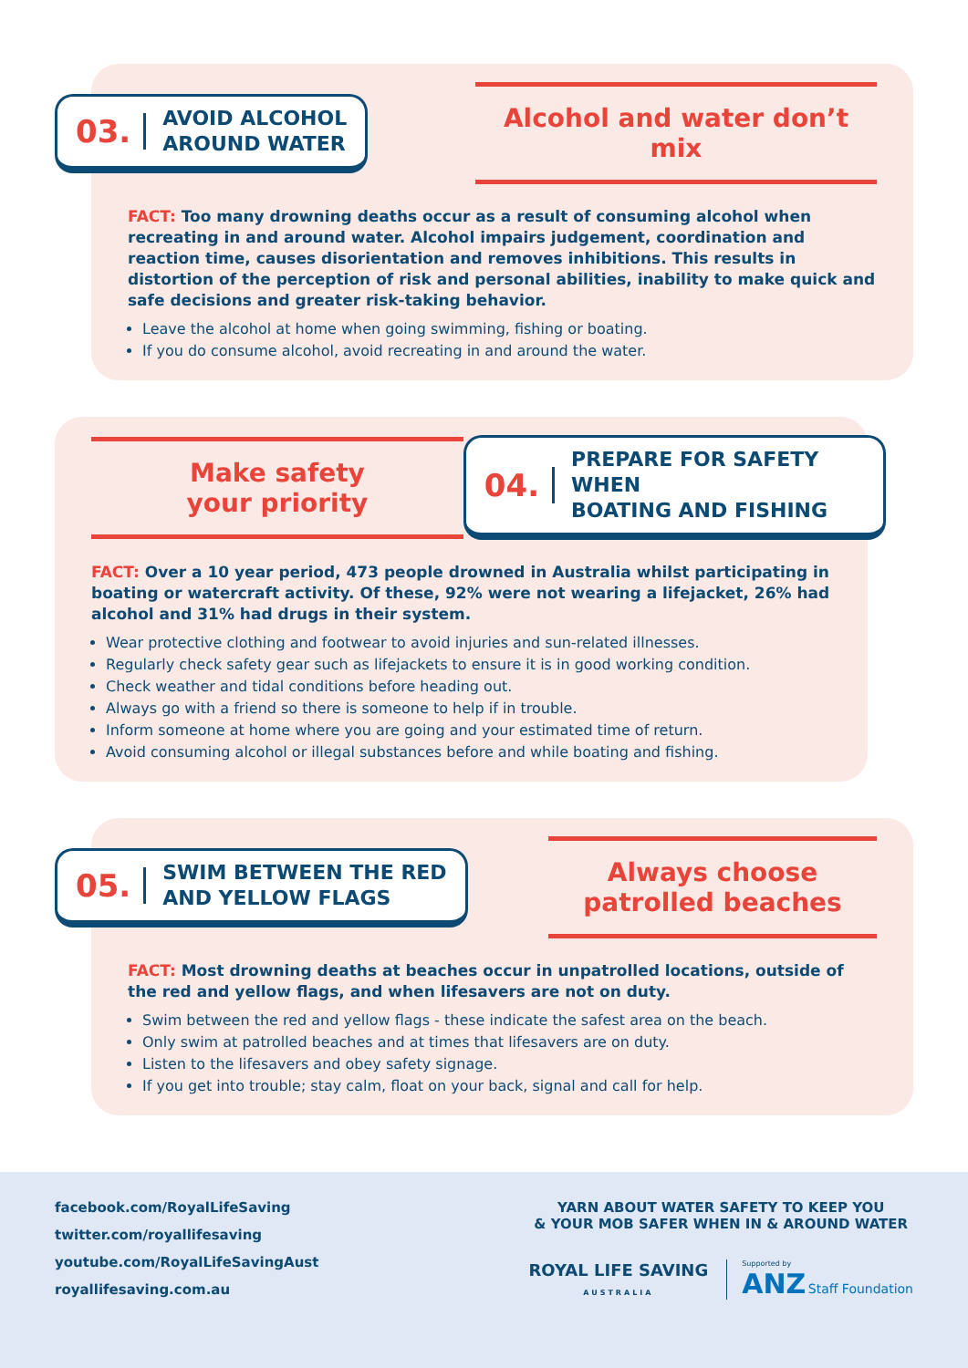03. AVOID ALCOHOL
AROUND WATER
Alcohol and water don’t mix
FACT: Too many drowning deaths occur as a result of consuming alcohol when recreating in and around water. Alcohol impairs judgement, coordination and reaction time, causes disorientation and removes inhibitions. This results in distortion of the perception of risk and personal abilities, inability to make quick and safe decisions and greater risk-taking behavior.
Leave the alcohol at home when going swimming, fishing or boating.
If you do consume alcohol, avoid recreating in and around the water.
Make safety
your priority
04. PREPARE FOR SAFETY WHEN
BOATING AND FISHING
FACT: Over a 10 year period, 473 people drowned in Australia whilst participating in boating or watercraft activity. Of these, 92% were not wearing a lifejacket, 26% had alcohol and 31% had drugs in their system.
Wear protective clothing and footwear to avoid injuries and sun-related illnesses.
Regularly check safety gear such as lifejackets to ensure it is in good working condition.
Check weather and tidal conditions before heading out.
Always go with a friend so there is someone to help if in trouble.
Inform someone at home where you are going and your estimated time of return.
Avoid consuming alcohol or illegal substances before and while boating and fishing.
05. SWIM BETWEEN THE RED
AND YELLOW FLAGS
Always choose
patrolled beaches
FACT: Most drowning deaths at beaches occur in unpatrolled locations, outside of the red and yellow flags, and when lifesavers are not on duty.
Swim between the red and yellow flags - these indicate the safest area on the beach.
Only swim at patrolled beaches and at times that lifesavers are on duty.
Listen to the lifesavers and obey safety signage.
If you get into trouble; stay calm, float on your back, signal and call for help.
facebook.com/RoyalLifeSaving
twitter.com/royallifesaving
youtube.com/RoyalLifeSavingAust
royallifesaving.com.au
YARN ABOUT WATER SAFETY TO KEEP YOU
& YOUR MOB SAFER WHEN IN & AROUND WATER
ROYAL LIFE SAVING
AUSTRALIA
Supported by
ANZ Staff Foundation